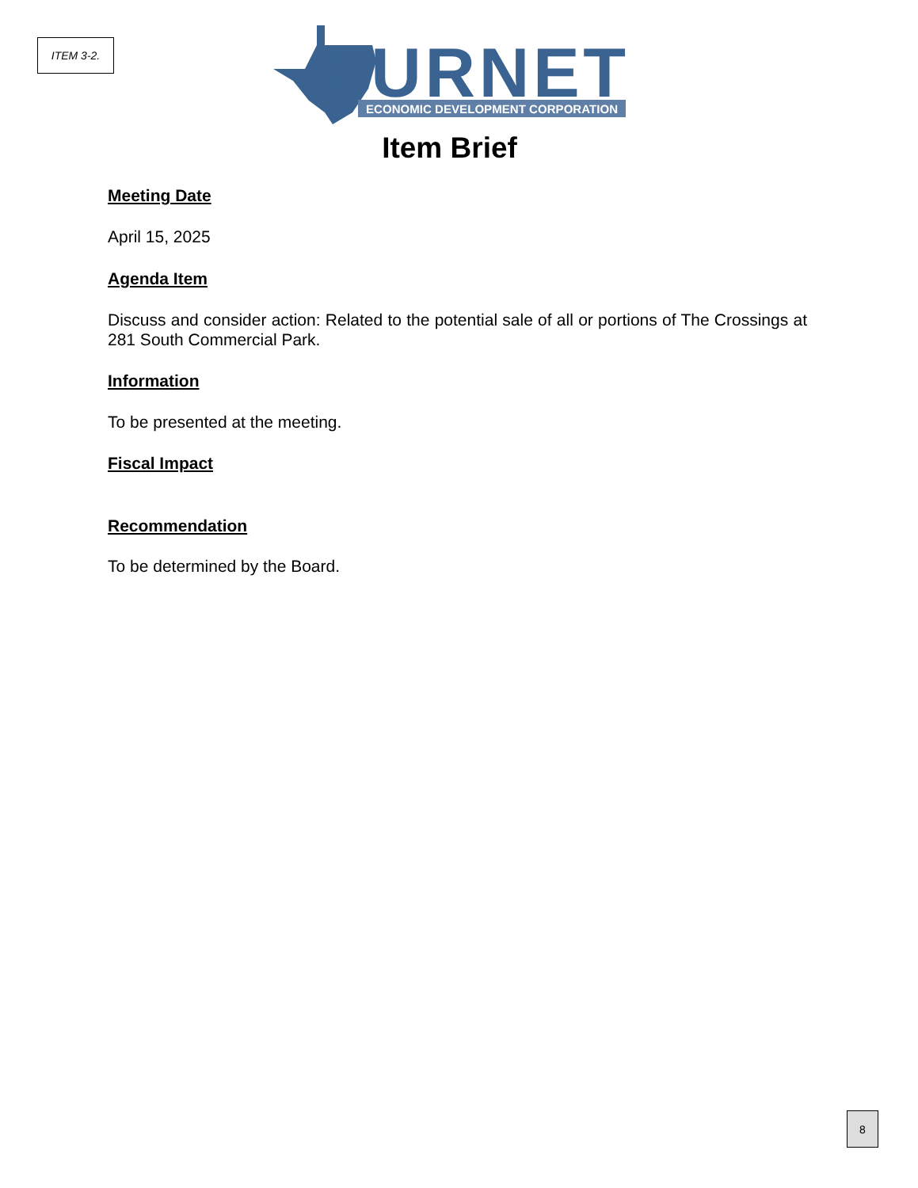ITEM 3-2.
BURNET
ECONOMIC DEVELOPMENT CORPORATION
Item Brief
Meeting Date
April 15, 2025
Agenda Item
Discuss and consider action: Related to the potential sale of all or portions of The Crossings at 281 South Commercial Park.
Information
To be presented at the meeting.
Fiscal Impact
Recommendation
To be determined by the Board.
8